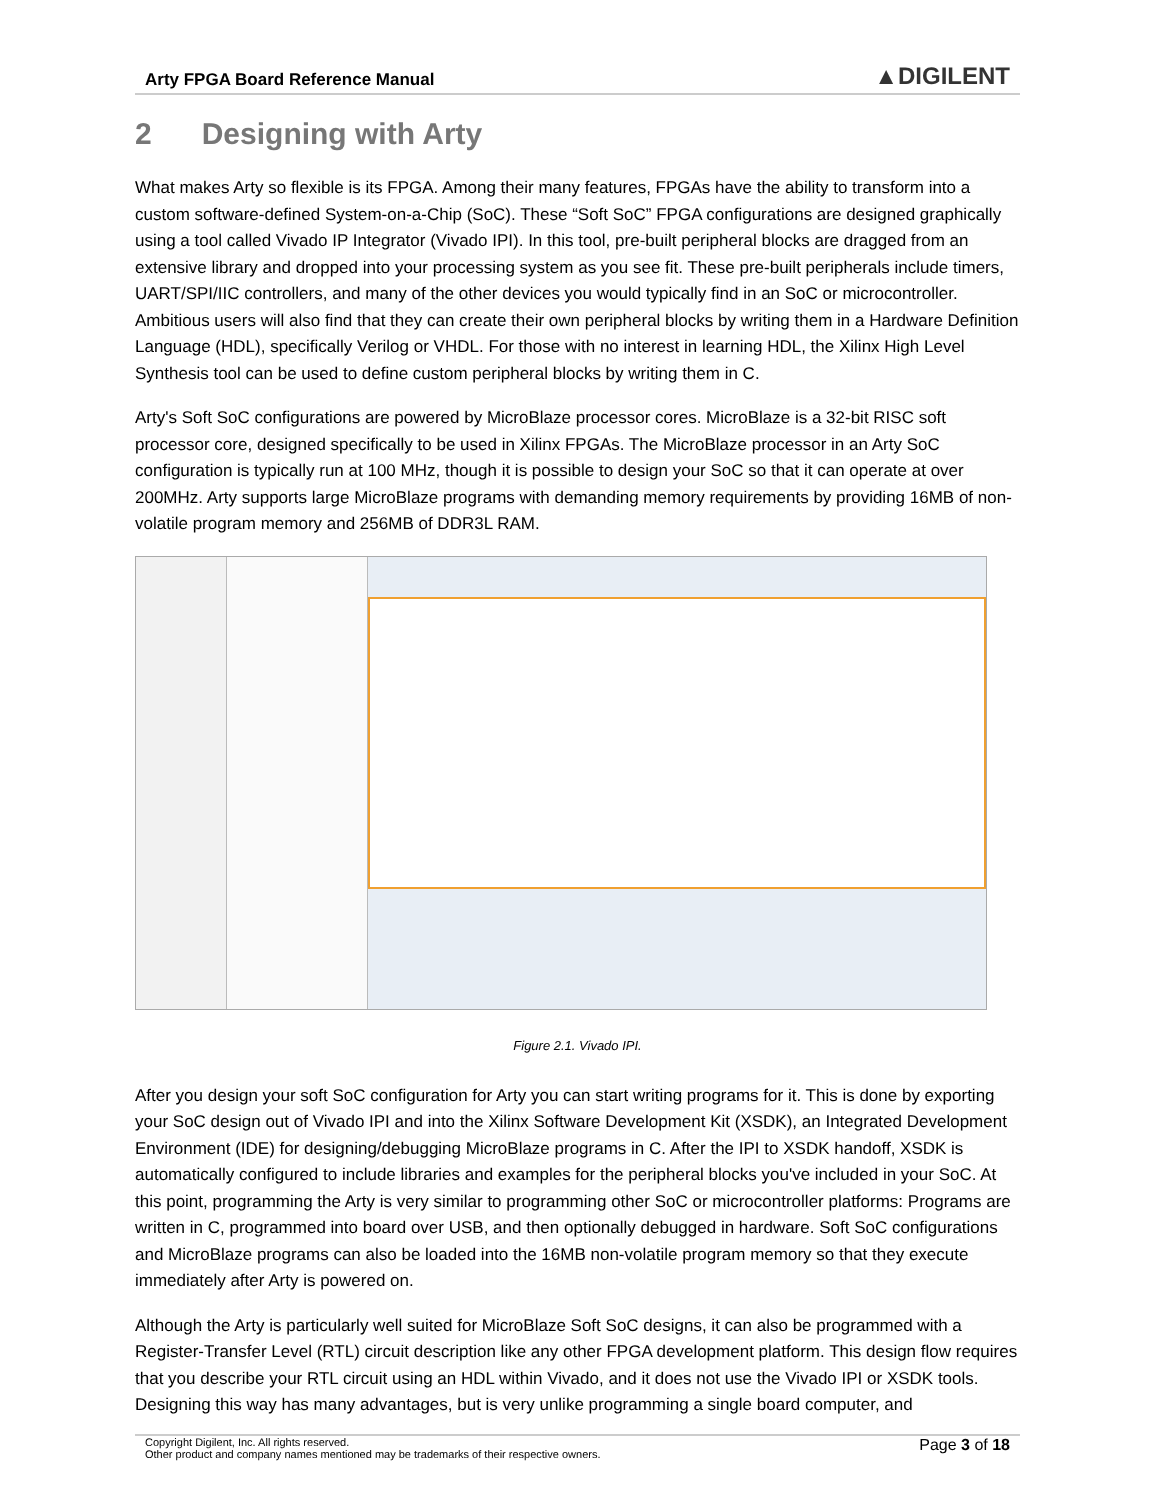Arty FPGA Board Reference Manual ▲DIGILENT
2 Designing with Arty
What makes Arty so flexible is its FPGA. Among their many features, FPGAs have the ability to transform into a custom software-defined System-on-a-Chip (SoC). These “Soft SoC” FPGA configurations are designed graphically using a tool called Vivado IP Integrator (Vivado IPI). In this tool, pre-built peripheral blocks are dragged from an extensive library and dropped into your processing system as you see fit. These pre-built peripherals include timers, UART/SPI/IIC controllers, and many of the other devices you would typically find in an SoC or microcontroller. Ambitious users will also find that they can create their own peripheral blocks by writing them in a Hardware Definition Language (HDL), specifically Verilog or VHDL. For those with no interest in learning HDL, the Xilinx High Level Synthesis tool can be used to define custom peripheral blocks by writing them in C.
Arty's Soft SoC configurations are powered by MicroBlaze processor cores. MicroBlaze is a 32-bit RISC soft processor core, designed specifically to be used in Xilinx FPGAs. The MicroBlaze processor in an Arty SoC configuration is typically run at 100 MHz, though it is possible to design your SoC so that it can operate at over 200MHz. Arty supports large MicroBlaze programs with demanding memory requirements by providing 16MB of non-volatile program memory and 256MB of DDR3L RAM.
Figure 2.1. Vivado IPI.
After you design your soft SoC configuration for Arty you can start writing programs for it. This is done by exporting your SoC design out of Vivado IPI and into the Xilinx Software Development Kit (XSDK), an Integrated Development Environment (IDE) for designing/debugging MicroBlaze programs in C. After the IPI to XSDK handoff, XSDK is automatically configured to include libraries and examples for the peripheral blocks you've included in your SoC. At this point, programming the Arty is very similar to programming other SoC or microcontroller platforms: Programs are written in C, programmed into board over USB, and then optionally debugged in hardware. Soft SoC configurations and MicroBlaze programs can also be loaded into the 16MB non-volatile program memory so that they execute immediately after Arty is powered on.
Although the Arty is particularly well suited for MicroBlaze Soft SoC designs, it can also be programmed with a Register-Transfer Level (RTL) circuit description like any other FPGA development platform. This design flow requires that you describe your RTL circuit using an HDL within Vivado, and it does not use the Vivado IPI or XSDK tools. Designing this way has many advantages, but is very unlike programming a single board computer, and
Copyright Digilent, Inc. All rights reserved.
Other product and company names mentioned may be trademarks of their respective owners.
Page 3 of 18